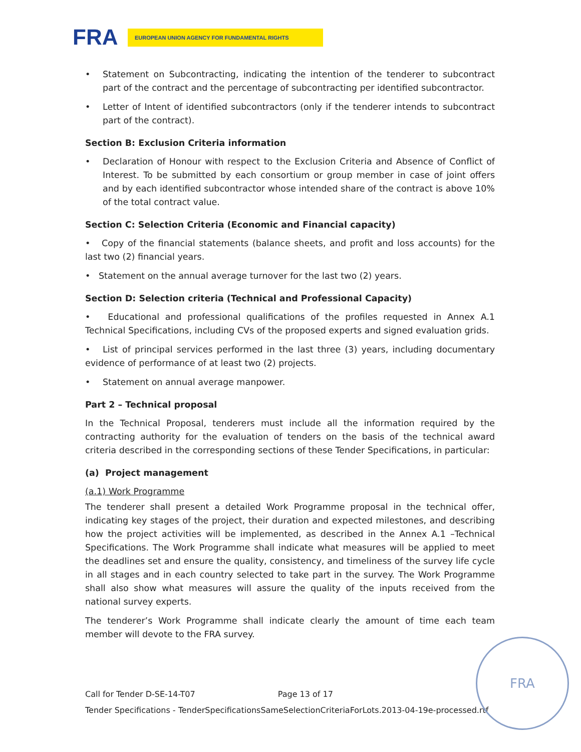FRA EUROPEAN UNION AGENCY FOR FUNDAMENTAL RIGHTS
• Statement on Subcontracting, indicating the intention of the tenderer to subcontract part of the contract and the percentage of subcontracting per identified subcontractor.
• Letter of Intent of identified subcontractors (only if the tenderer intends to subcontract part of the contract).
Section B: Exclusion Criteria information
• Declaration of Honour with respect to the Exclusion Criteria and Absence of Conflict of Interest. To be submitted by each consortium or group member in case of joint offers and by each identified subcontractor whose intended share of the contract is above 10% of the total contract value.
Section C: Selection Criteria (Economic and Financial capacity)
• Copy of the financial statements (balance sheets, and profit and loss accounts) for the last two (2) financial years.
• Statement on the annual average turnover for the last two (2) years.
Section D: Selection criteria (Technical and Professional Capacity)
• Educational and professional qualifications of the profiles requested in Annex A.1 Technical Specifications, including CVs of the proposed experts and signed evaluation grids.
• List of principal services performed in the last three (3) years, including documentary evidence of performance of at least two (2) projects.
• Statement on annual average manpower.
Part 2 – Technical proposal
In the Technical Proposal, tenderers must include all the information required by the contracting authority for the evaluation of tenders on the basis of the technical award criteria described in the corresponding sections of these Tender Specifications, in particular:
(a) Project management
(a.1) Work Programme
The tenderer shall present a detailed Work Programme proposal in the technical offer, indicating key stages of the project, their duration and expected milestones, and describing how the project activities will be implemented, as described in the Annex A.1 –Technical Specifications. The Work Programme shall indicate what measures will be applied to meet the deadlines set and ensure the quality, consistency, and timeliness of the survey life cycle in all stages and in each country selected to take part in the survey. The Work Programme shall also show what measures will assure the quality of the inputs received from the national survey experts.
The tenderer’s Work Programme shall indicate clearly the amount of time each team member will devote to the FRA survey.
Call for Tender D-SE-14-T07 Page 13 of 17
Tender Specifications - TenderSpecificationsSameSelectionCriteriaForLots.2013-04-19e-processed.rtf
FRA